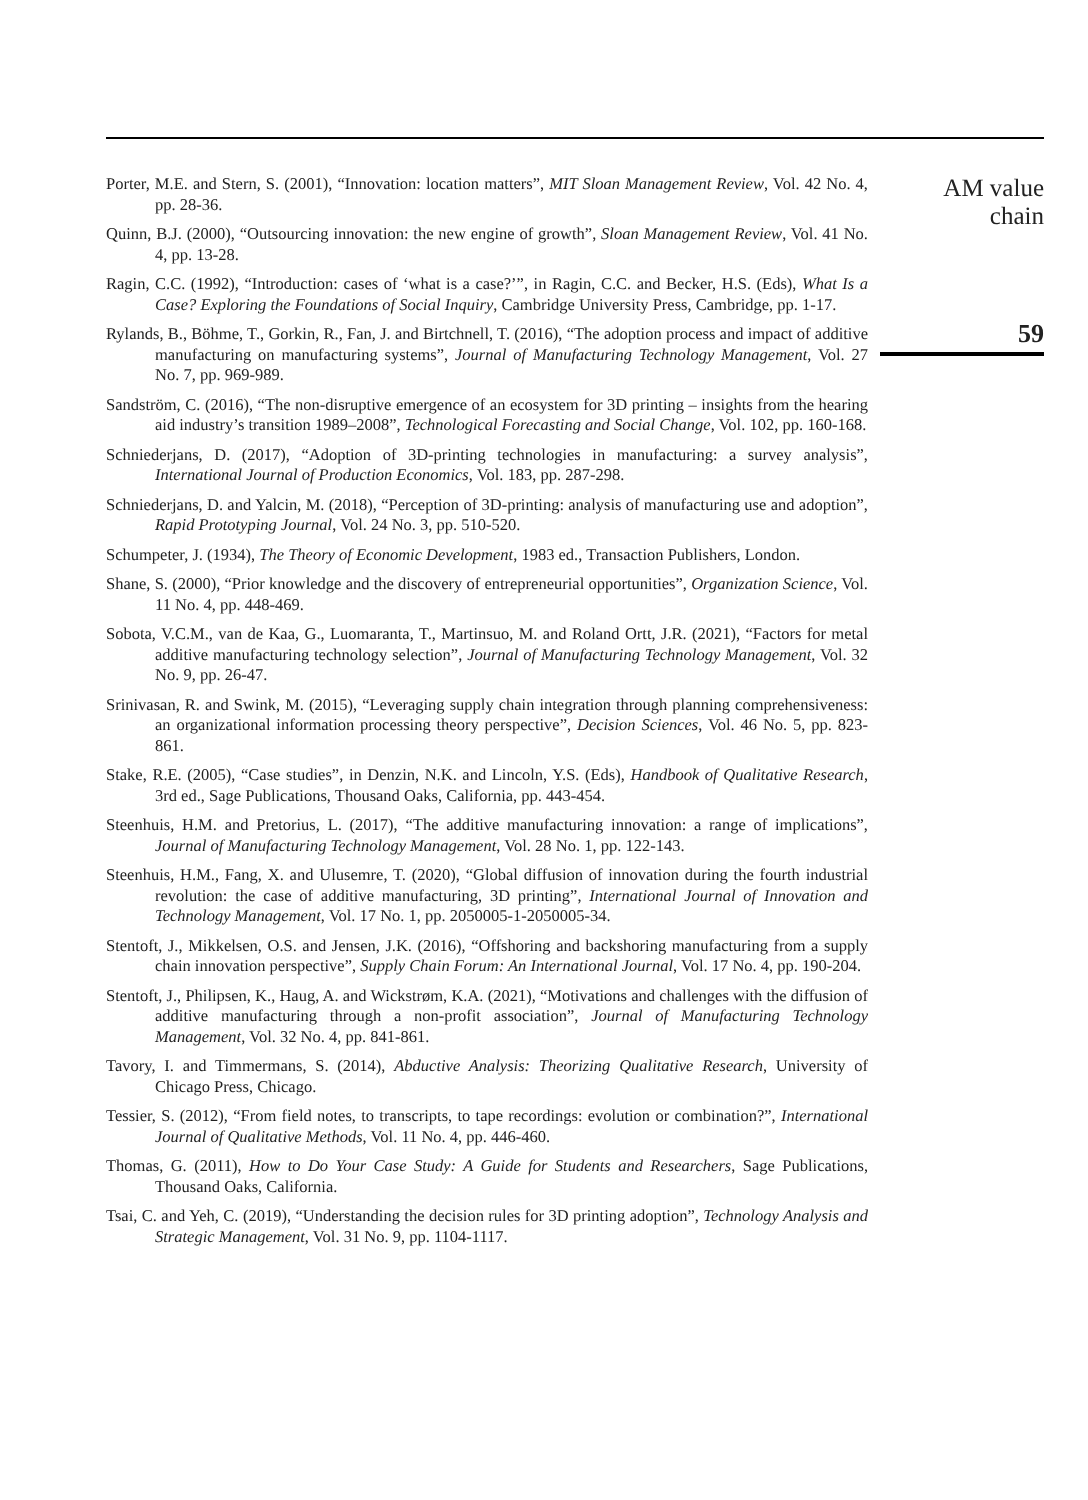Porter, M.E. and Stern, S. (2001), “Innovation: location matters”, MIT Sloan Management Review, Vol. 42 No. 4, pp. 28-36.
Quinn, B.J. (2000), “Outsourcing innovation: the new engine of growth”, Sloan Management Review, Vol. 41 No. 4, pp. 13-28.
Ragin, C.C. (1992), “Introduction: cases of ‘what is a case?’”, in Ragin, C.C. and Becker, H.S. (Eds), What Is a Case? Exploring the Foundations of Social Inquiry, Cambridge University Press, Cambridge, pp. 1-17.
Rylands, B., Böhme, T., Gorkin, R., Fan, J. and Birtchnell, T. (2016), “The adoption process and impact of additive manufacturing on manufacturing systems”, Journal of Manufacturing Technology Management, Vol. 27 No. 7, pp. 969-989.
Sandström, C. (2016), “The non-disruptive emergence of an ecosystem for 3D printing – insights from the hearing aid industry’s transition 1989–2008”, Technological Forecasting and Social Change, Vol. 102, pp. 160-168.
Schniederjans, D. (2017), “Adoption of 3D-printing technologies in manufacturing: a survey analysis”, International Journal of Production Economics, Vol. 183, pp. 287-298.
Schniederjans, D. and Yalcin, M. (2018), “Perception of 3D-printing: analysis of manufacturing use and adoption”, Rapid Prototyping Journal, Vol. 24 No. 3, pp. 510-520.
Schumpeter, J. (1934), The Theory of Economic Development, 1983 ed., Transaction Publishers, London.
Shane, S. (2000), “Prior knowledge and the discovery of entrepreneurial opportunities”, Organization Science, Vol. 11 No. 4, pp. 448-469.
Sobota, V.C.M., van de Kaa, G., Luomaranta, T., Martinsuo, M. and Roland Ortt, J.R. (2021), “Factors for metal additive manufacturing technology selection”, Journal of Manufacturing Technology Management, Vol. 32 No. 9, pp. 26-47.
Srinivasan, R. and Swink, M. (2015), “Leveraging supply chain integration through planning comprehensiveness: an organizational information processing theory perspective”, Decision Sciences, Vol. 46 No. 5, pp. 823-861.
Stake, R.E. (2005), “Case studies”, in Denzin, N.K. and Lincoln, Y.S. (Eds), Handbook of Qualitative Research, 3rd ed., Sage Publications, Thousand Oaks, California, pp. 443-454.
Steenhuis, H.M. and Pretorius, L. (2017), “The additive manufacturing innovation: a range of implications”, Journal of Manufacturing Technology Management, Vol. 28 No. 1, pp. 122-143.
Steenhuis, H.M., Fang, X. and Ulusemre, T. (2020), “Global diffusion of innovation during the fourth industrial revolution: the case of additive manufacturing, 3D printing”, International Journal of Innovation and Technology Management, Vol. 17 No. 1, pp. 2050005-1-2050005-34.
Stentoft, J., Mikkelsen, O.S. and Jensen, J.K. (2016), “Offshoring and backshoring manufacturing from a supply chain innovation perspective”, Supply Chain Forum: An International Journal, Vol. 17 No. 4, pp. 190-204.
Stentoft, J., Philipsen, K., Haug, A. and Wickstrøm, K.A. (2021), “Motivations and challenges with the diffusion of additive manufacturing through a non-profit association”, Journal of Manufacturing Technology Management, Vol. 32 No. 4, pp. 841-861.
Tavory, I. and Timmermans, S. (2014), Abductive Analysis: Theorizing Qualitative Research, University of Chicago Press, Chicago.
Tessier, S. (2012), “From field notes, to transcripts, to tape recordings: evolution or combination?”, International Journal of Qualitative Methods, Vol. 11 No. 4, pp. 446-460.
Thomas, G. (2011), How to Do Your Case Study: A Guide for Students and Researchers, Sage Publications, Thousand Oaks, California.
Tsai, C. and Yeh, C. (2019), “Understanding the decision rules for 3D printing adoption”, Technology Analysis and Strategic Management, Vol. 31 No. 9, pp. 1104-1117.
AM value
chain
59